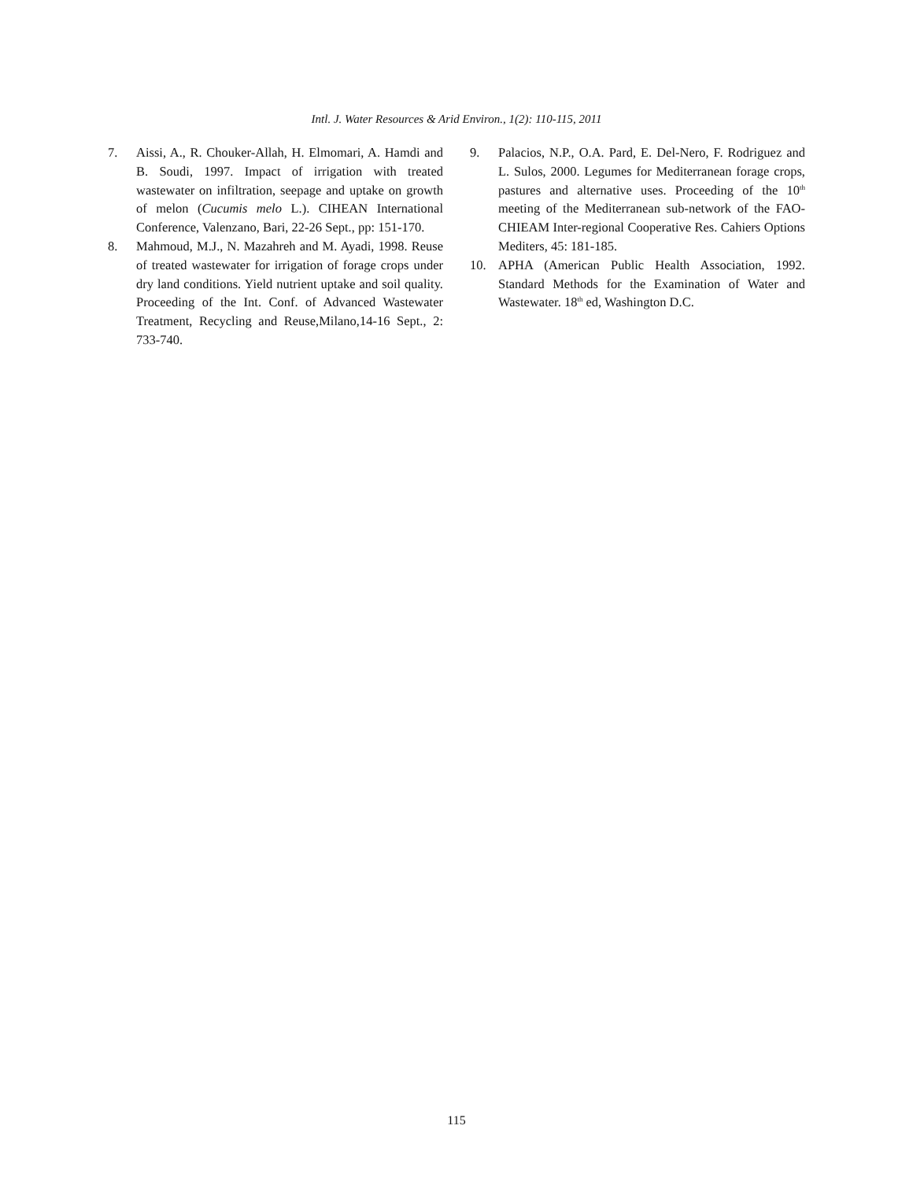Intl. J. Water Resources & Arid Environ., 1(2): 110-115, 2011
7. Aissi, A., R. Chouker-Allah, H. Elmomari, A. Hamdi and B. Soudi, 1997. Impact of irrigation with treated wastewater on infiltration, seepage and uptake on growth of melon (Cucumis melo L.). CIHEAN International Conference, Valenzano, Bari, 22-26 Sept., pp: 151-170.
8. Mahmoud, M.J., N. Mazahreh and M. Ayadi, 1998. Reuse of treated wastewater for irrigation of forage crops under dry land conditions. Yield nutrient uptake and soil quality. Proceeding of the Int. Conf. of Advanced Wastewater Treatment, Recycling and Reuse,Milano,14-16 Sept., 2: 733-740.
9. Palacios, N.P., O.A. Pard, E. Del-Nero, F. Rodriguez and L. Sulos, 2000. Legumes for Mediterranean forage crops, pastures and alternative uses. Proceeding of the 10<sup>th</sup> meeting of the Mediterranean sub-network of the FAO-CHIEAM Inter-regional Cooperative Res. Cahiers Options Mediters, 45: 181-185.
10. APHA (American Public Health Association, 1992. Standard Methods for the Examination of Water and Wastewater. 18<sup>th</sup> ed, Washington D.C.
115